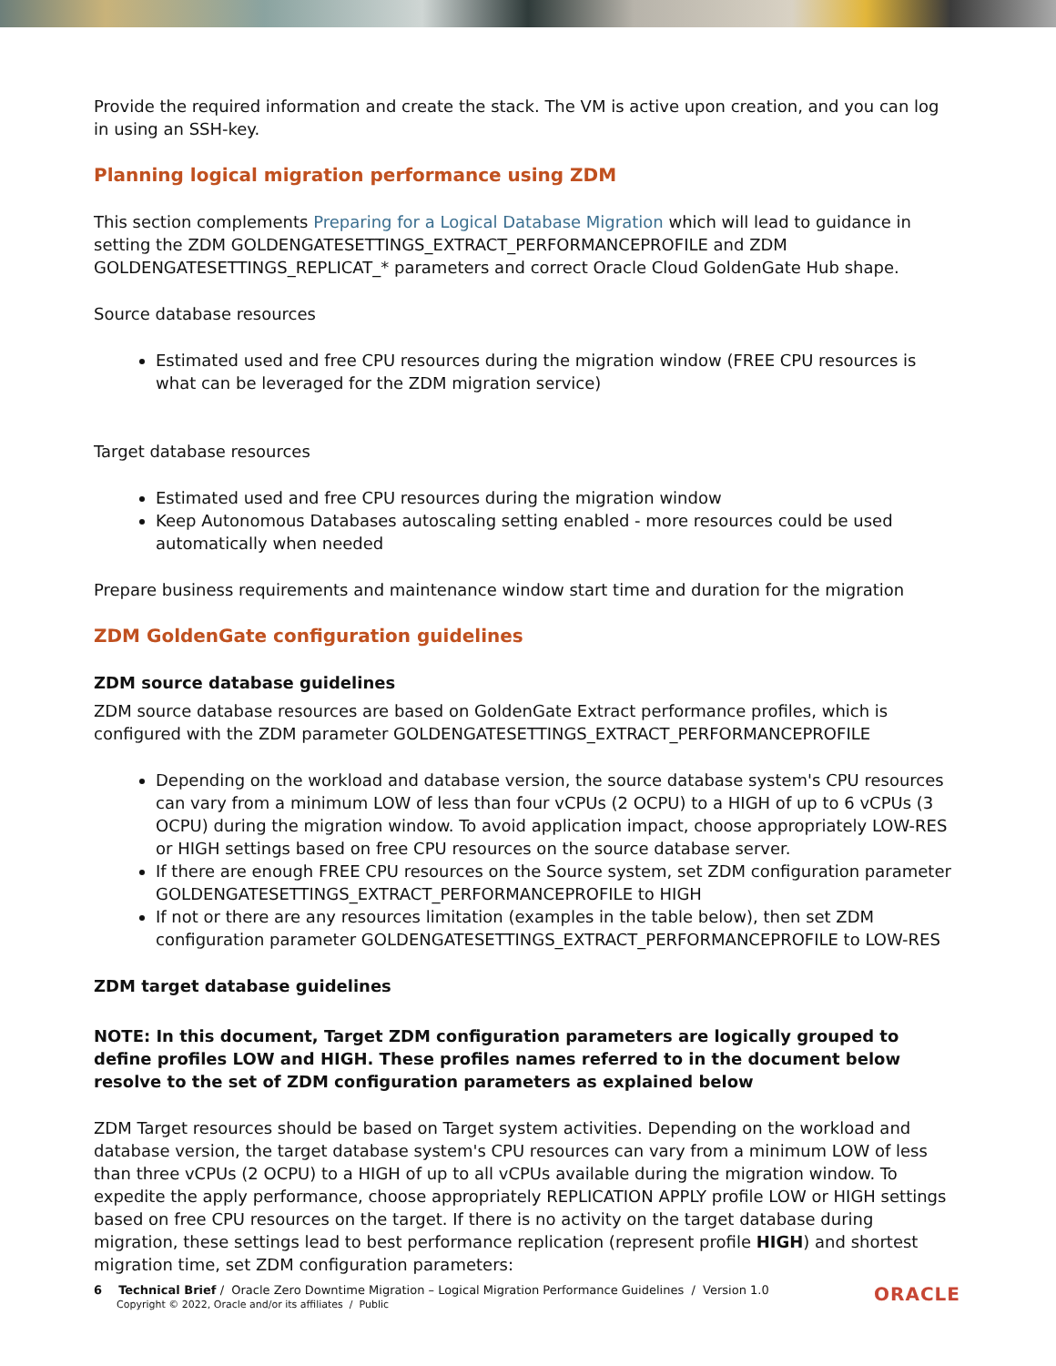Provide the required information and create the stack. The VM is active upon creation, and you can log in using an SSH-key.
Planning logical migration performance using ZDM
This section complements Preparing for a Logical Database Migration which will lead to guidance in setting the ZDM GOLDENGATESETTINGS_EXTRACT_PERFORMANCEPROFILE and ZDM GOLDENGATESETTINGS_REPLICAT_* parameters and correct Oracle Cloud GoldenGate Hub shape.
Source database resources
Estimated used and free CPU resources during the migration window (FREE CPU resources is what can be leveraged for the ZDM migration service)
Target database resources
Estimated used and free CPU resources during the migration window
Keep Autonomous Databases autoscaling setting enabled - more resources could be used automatically when needed
Prepare business requirements and maintenance window start time and duration for the migration
ZDM GoldenGate configuration guidelines
ZDM source database guidelines
ZDM source database resources are based on GoldenGate Extract performance profiles, which is configured with the ZDM parameter GOLDENGATESETTINGS_EXTRACT_PERFORMANCEPROFILE
Depending on the workload and database version, the source database system's CPU resources can vary from a minimum LOW of less than four vCPUs (2 OCPU) to a HIGH of up to 6 vCPUs (3 OCPU) during the migration window. To avoid application impact, choose appropriately LOW-RES or HIGH settings based on free CPU resources on the source database server.
If there are enough FREE CPU resources on the Source system, set ZDM configuration parameter GOLDENGATESETTINGS_EXTRACT_PERFORMANCEPROFILE to HIGH
If not or there are any resources limitation (examples in the table below), then set ZDM configuration parameter GOLDENGATESETTINGS_EXTRACT_PERFORMANCEPROFILE to LOW-RES
ZDM target database guidelines
NOTE: In this document, Target ZDM configuration parameters are logically grouped to define profiles LOW and HIGH. These profiles names referred to in the document below resolve to the set of ZDM configuration parameters as explained below
ZDM Target resources should be based on Target system activities. Depending on the workload and database version, the target database system's CPU resources can vary from a minimum LOW of less than three vCPUs (2 OCPU) to a HIGH of up to all vCPUs available during the migration window. To expedite the apply performance, choose appropriately REPLICATION APPLY profile LOW or HIGH settings based on free CPU resources on the target. If there is no activity on the target database during migration, these settings lead to best performance replication (represent profile HIGH) and shortest migration time, set ZDM configuration parameters:
6 Technical Brief / Oracle Zero Downtime Migration – Logical Migration Performance Guidelines / Version 1.0
Copyright © 2022, Oracle and/or its affiliates / Public
ORACLE